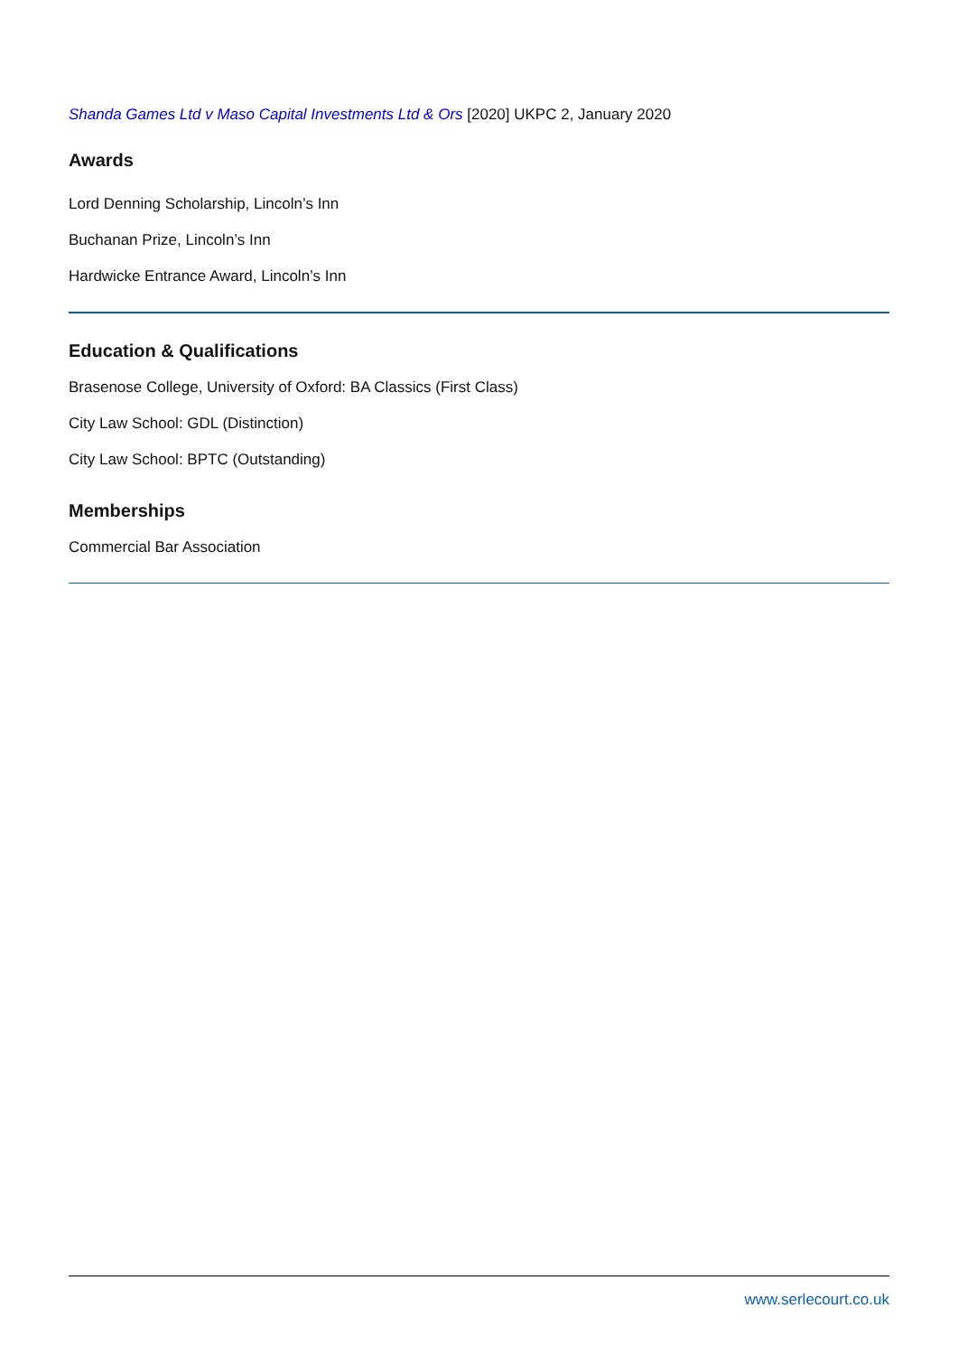Shanda Games Ltd v Maso Capital Investments Ltd & Ors [2020] UKPC 2, January 2020
Awards
Lord Denning Scholarship, Lincoln’s Inn
Buchanan Prize, Lincoln’s Inn
Hardwicke Entrance Award, Lincoln’s Inn
Education & Qualifications
Brasenose College, University of Oxford: BA Classics (First Class)
City Law School: GDL (Distinction)
City Law School: BPTC (Outstanding)
Memberships
Commercial Bar Association
www.serlecourt.co.uk